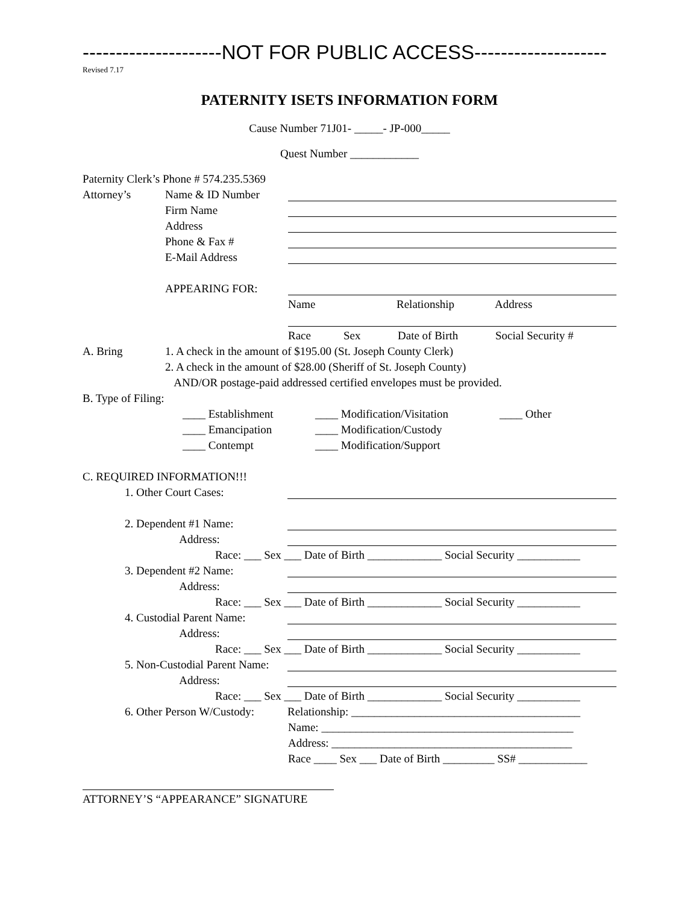---------------------NOT FOR PUBLIC ACCESS--------------------
Revised 7.17
PATERNITY ISETS INFORMATION FORM
Cause Number 71J01- _____- JP-000_____
Quest Number ____________
Paternity Clerk’s Phone # 574.235.5369
Attorney’s Name & ID Number
Firm Name
Address
Phone & Fax #
E-Mail Address
APPEARING FOR:
Name Relationship Address
Race Sex Date of Birth Social Security #
A. Bring 1. A check in the amount of $195.00 (St. Joseph County Clerk)
2. A check in the amount of $28.00 (Sheriff of St. Joseph County)
AND/OR postage-paid addressed certified envelopes must be provided.
B. Type of Filing:
____ Establishment ____ Modification/Visitation ____ Other
____ Emancipation ____ Modification/Custody
____ Contempt ____ Modification/Support
C. REQUIRED INFORMATION!!!
1. Other Court Cases:
2. Dependent #1 Name:
Address:
Race: ___ Sex ___ Date of Birth _____________ Social Security ___________
3. Dependent #2 Name:
Address:
Race: ___ Sex ___ Date of Birth _____________ Social Security ___________
4. Custodial Parent Name:
Address:
Race: ___ Sex ___ Date of Birth _____________ Social Security ___________
5. Non-Custodial Parent Name:
Address:
Race: ___ Sex ___ Date of Birth _____________ Social Security ___________
6. Other Person W/Custody: Relationship: ________________________________________
Name: ____________________________________________
Address: __________________________________________
Race ____ Sex ___ Date of Birth _________ SS# ____________
ATTORNEY’S “APPEARANCE” SIGNATURE